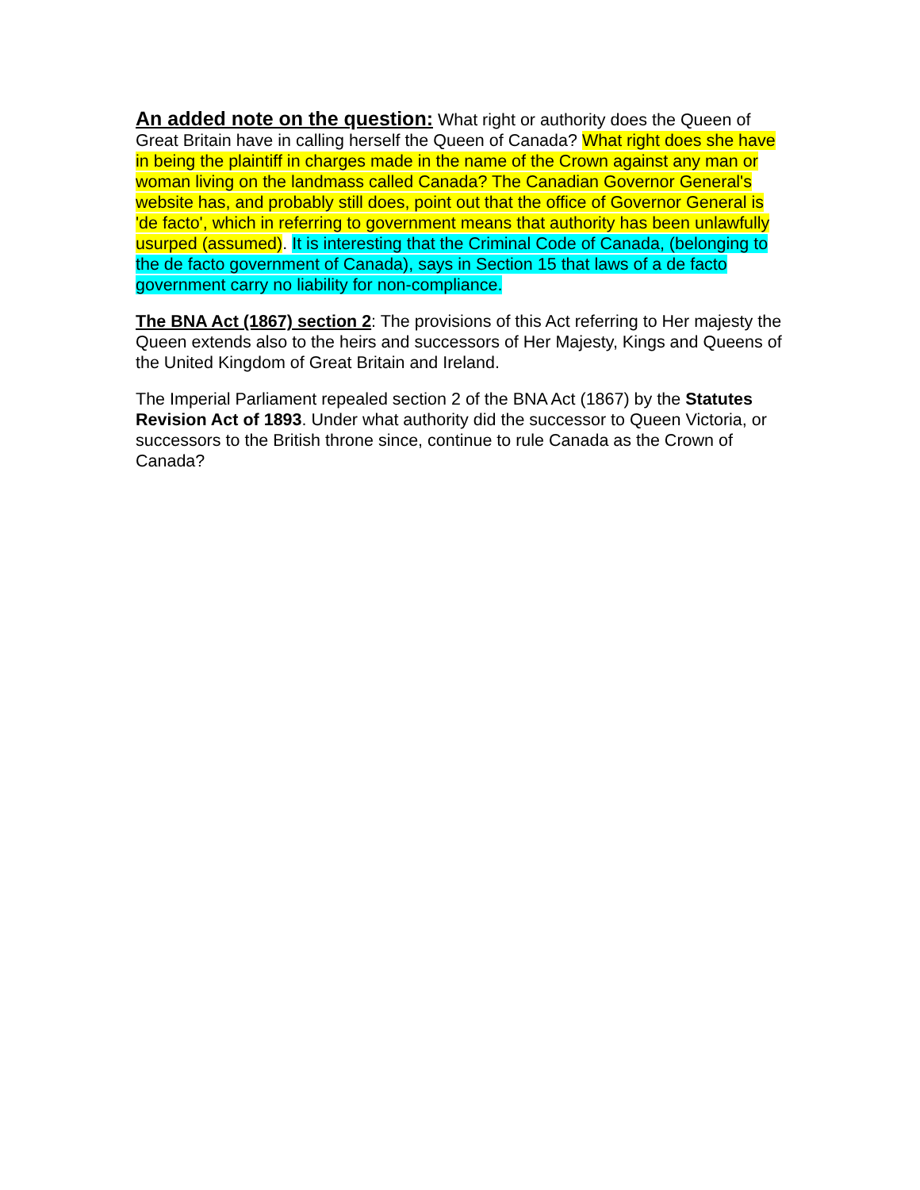An added note on the question: What right or authority does the Queen of Great Britain have in calling herself the Queen of Canada? What right does she have in being the plaintiff in charges made in the name of the Crown against any man or woman living on the landmass called Canada? The Canadian Governor General's website has, and probably still does, point out that the office of Governor General is 'de facto', which in referring to government means that authority has been unlawfully usurped (assumed). It is interesting that the Criminal Code of Canada, (belonging to the de facto government of Canada), says in Section 15 that laws of a de facto government carry no liability for non-compliance.
The BNA Act (1867) section 2: The provisions of this Act referring to Her majesty the Queen extends also to the heirs and successors of Her Majesty, Kings and Queens of the United Kingdom of Great Britain and Ireland.
The Imperial Parliament repealed section 2 of the BNA Act (1867) by the Statutes Revision Act of 1893. Under what authority did the successor to Queen Victoria, or successors to the British throne since, continue to rule Canada as the Crown of Canada?